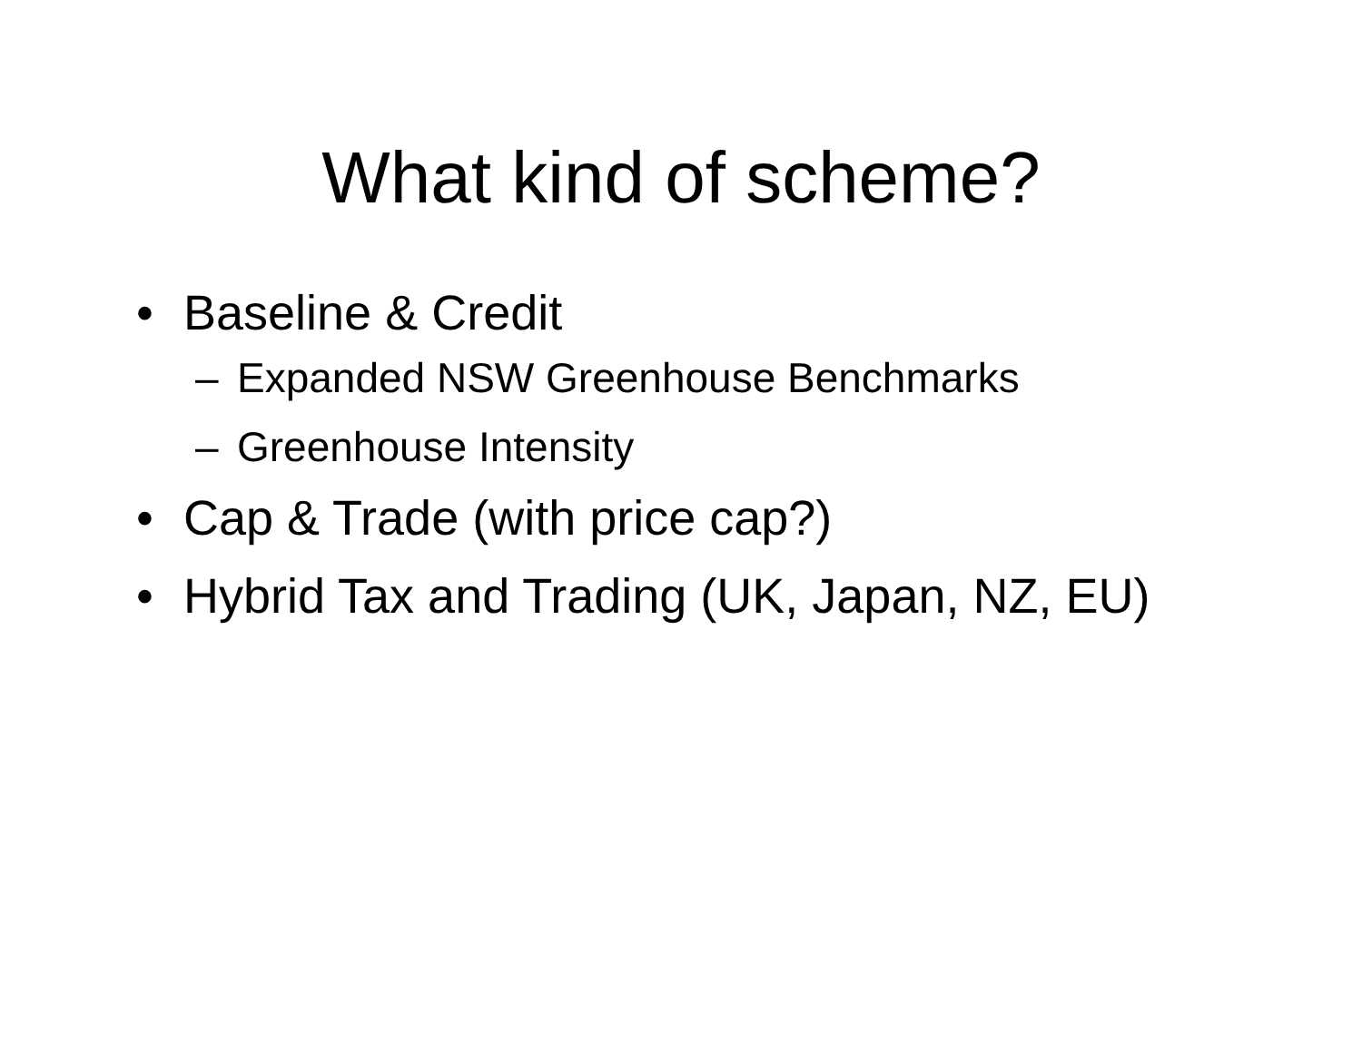What kind of scheme?
• Baseline & Credit
– Expanded NSW Greenhouse Benchmarks
– Greenhouse Intensity
• Cap & Trade (with price cap?)
• Hybrid Tax and Trading (UK, Japan, NZ, EU)